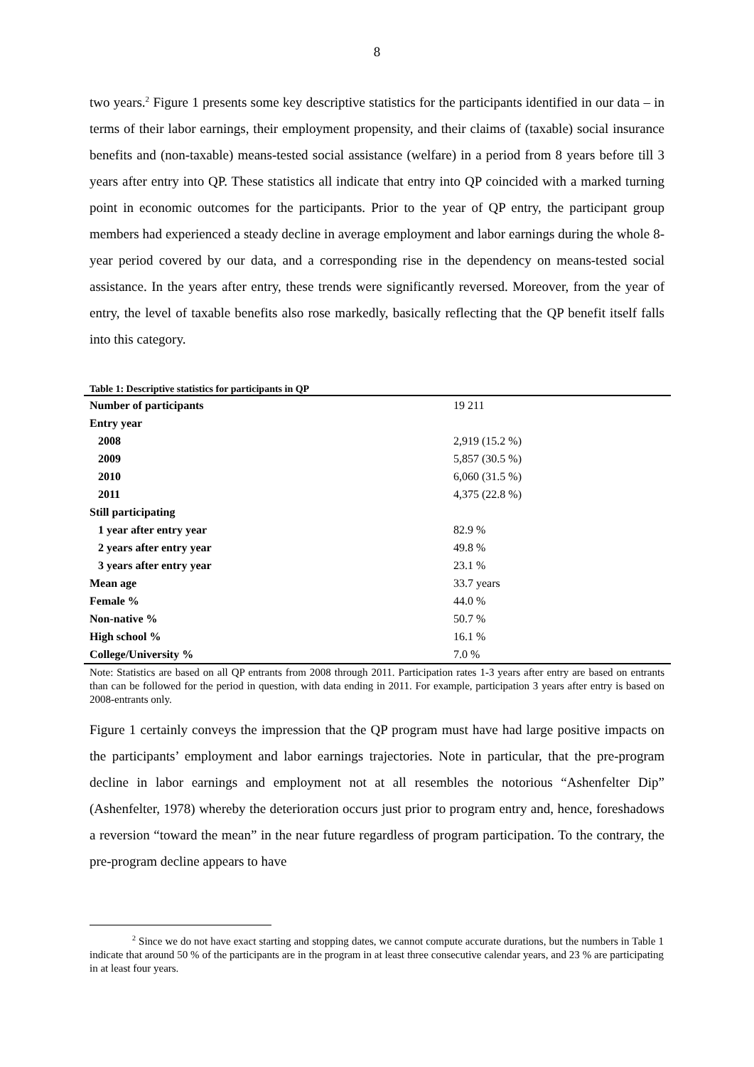8
two years.<sup>2</sup> Figure 1 presents some key descriptive statistics for the participants identified in our data – in terms of their labor earnings, their employment propensity, and their claims of (taxable) social insurance benefits and (non-taxable) means-tested social assistance (welfare) in a period from 8 years before till 3 years after entry into QP. These statistics all indicate that entry into QP coincided with a marked turning point in economic outcomes for the participants. Prior to the year of QP entry, the participant group members had experienced a steady decline in average employment and labor earnings during the whole 8-year period covered by our data, and a corresponding rise in the dependency on means-tested social assistance. In the years after entry, these trends were significantly reversed. Moreover, from the year of entry, the level of taxable benefits also rose markedly, basically reflecting that the QP benefit itself falls into this category.
Table 1: Descriptive statistics for participants in QP
| Number of participants | 19 211 |
| Entry year | |
| 2008 | 2,919 (15.2 %) |
| 2009 | 5,857 (30.5 %) |
| 2010 | 6,060 (31.5 %) |
| 2011 | 4,375 (22.8 %) |
| Still participating | |
| 1 year after entry year | 82.9 % |
| 2 years after entry year | 49.8 % |
| 3 years after entry year | 23.1 % |
| Mean age | 33.7 years |
| Female % | 44.0 % |
| Non-native % | 50.7 % |
| High school % | 16.1 % |
| College/University % | 7.0 % |
Note: Statistics are based on all QP entrants from 2008 through 2011. Participation rates 1-3 years after entry are based on entrants than can be followed for the period in question, with data ending in 2011. For example, participation 3 years after entry is based on 2008-entrants only.
Figure 1 certainly conveys the impression that the QP program must have had large positive impacts on the participants’ employment and labor earnings trajectories. Note in particular, that the pre-program decline in labor earnings and employment not at all resembles the notorious “Ashenfelter Dip” (Ashenfelter, 1978) whereby the deterioration occurs just prior to program entry and, hence, foreshadows a reversion “toward the mean” in the near future regardless of program participation. To the contrary, the pre-program decline appears to have
<sup>2</sup> Since we do not have exact starting and stopping dates, we cannot compute accurate durations, but the numbers in Table 1 indicate that around 50 % of the participants are in the program in at least three consecutive calendar years, and 23 % are participating in at least four years.